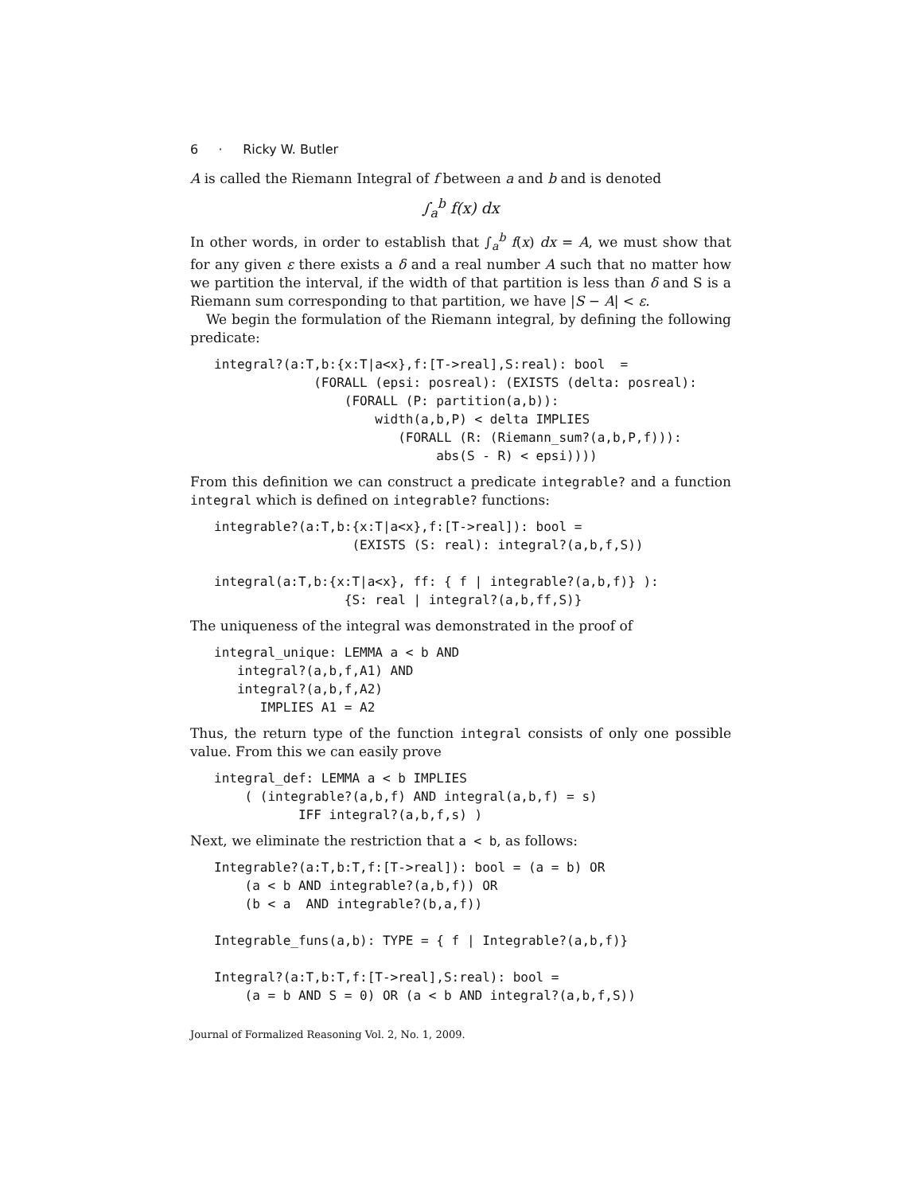6 · Ricky W. Butler
A is called the Riemann Integral of f between a and b and is denoted
∫<sub>a</sub><sup>b</sup> f(x) dx
In other words, in order to establish that ∫<sub>a</sub><sup>b</sup> f(x) dx = A, we must show that for any given ε there exists a δ and a real number A such that no matter how we partition the interval, if the width of that partition is less than δ and S is a Riemann sum corresponding to that partition, we have |S − A| < ε.
We begin the formulation of the Riemann integral, by defining the following predicate:
integral?(a:T,b:{x:T|a<x},f:[T->real],S:real): bool  =
             (FORALL (epsi: posreal): (EXISTS (delta: posreal):
                 (FORALL (P: partition(a,b)):
                     width(a,b,P) < delta IMPLIES
                        (FORALL (R: (Riemann_sum?(a,b,P,f))):
                             abs(S - R) < epsi))))
From this definition we can construct a predicate integrable? and a function integral which is defined on integrable? functions:
integrable?(a:T,b:{x:T|a<x},f:[T->real]): bool =
                  (EXISTS (S: real): integral?(a,b,f,S))

integral(a:T,b:{x:T|a<x}, ff: { f | integrable?(a,b,f)} ):
                 {S: real | integral?(a,b,ff,S)}
The uniqueness of the integral was demonstrated in the proof of
integral_unique: LEMMA a < b AND
   integral?(a,b,f,A1) AND
   integral?(a,b,f,A2)
      IMPLIES A1 = A2
Thus, the return type of the function integral consists of only one possible value. From this we can easily prove
integral_def: LEMMA a < b IMPLIES
    ( (integrable?(a,b,f) AND integral(a,b,f) = s)
           IFF integral?(a,b,f,s) )
Next, we eliminate the restriction that a < b, as follows:
Integrable?(a:T,b:T,f:[T->real]): bool = (a = b) OR
    (a < b AND integrable?(a,b,f)) OR
    (b < a  AND integrable?(b,a,f))

Integrable_funs(a,b): TYPE = { f | Integrable?(a,b,f)}

Integral?(a:T,b:T,f:[T->real],S:real): bool =
    (a = b AND S = 0) OR (a < b AND integral?(a,b,f,S))
Journal of Formalized Reasoning Vol. 2, No. 1, 2009.